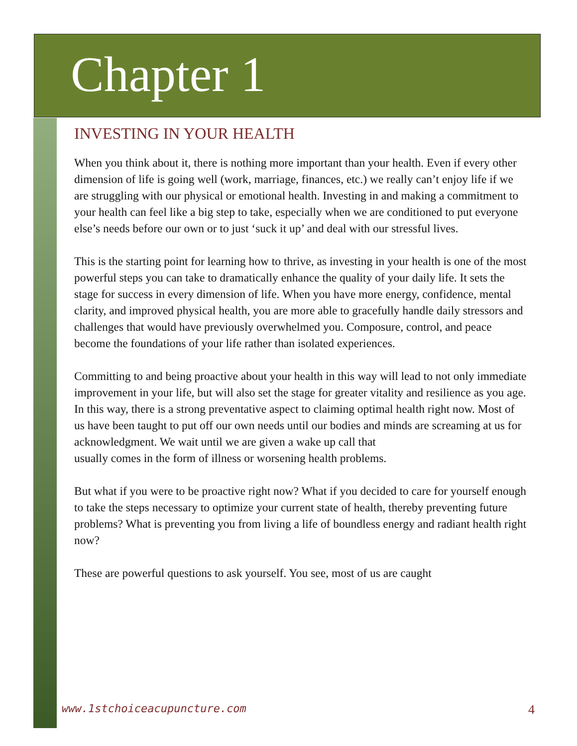Chapter 1
INVESTING IN YOUR HEALTH
When you think about it, there is nothing more important than your health. Even if every other dimension of life is going well (work, marriage, finances, etc.) we really can’t enjoy life if we are struggling with our physical or emotional health. Investing in and making a commitment to your health can feel like a big step to take, especially when we are conditioned to put everyone else’s needs before our own or to just ‘suck it up’ and deal with our stressful lives.
This is the starting point for learning how to thrive, as investing in your health is one of the most powerful steps you can take to dramatically enhance the quality of your daily life. It sets the stage for success in every dimension of life. When you have more energy, confidence, mental clarity, and improved physical health, you are more able to gracefully handle daily stressors and challenges that would have previously overwhelmed you. Composure, control, and peace become the foundations of your life rather than isolated experiences.
Committing to and being proactive about your health in this way will lead to not only immediate improvement in your life, but will also set the stage for greater vitality and resilience as you age. In this way, there is a strong preventative aspect to claiming optimal health right now. Most of us have been taught to put off our own needs until our bodies and minds are screaming at us for acknowledgment. We wait until we are given a wake up call that
usually comes in the form of illness or worsening health problems.
But what if you were to be proactive right now? What if you decided to care for yourself enough to take the steps necessary to optimize your current state of health, thereby preventing future problems? What is preventing you from living a life of boundless energy and radiant health right now?
These are powerful questions to ask yourself. You see, most of us are caught
www.1stchoiceacupuncture.com 4